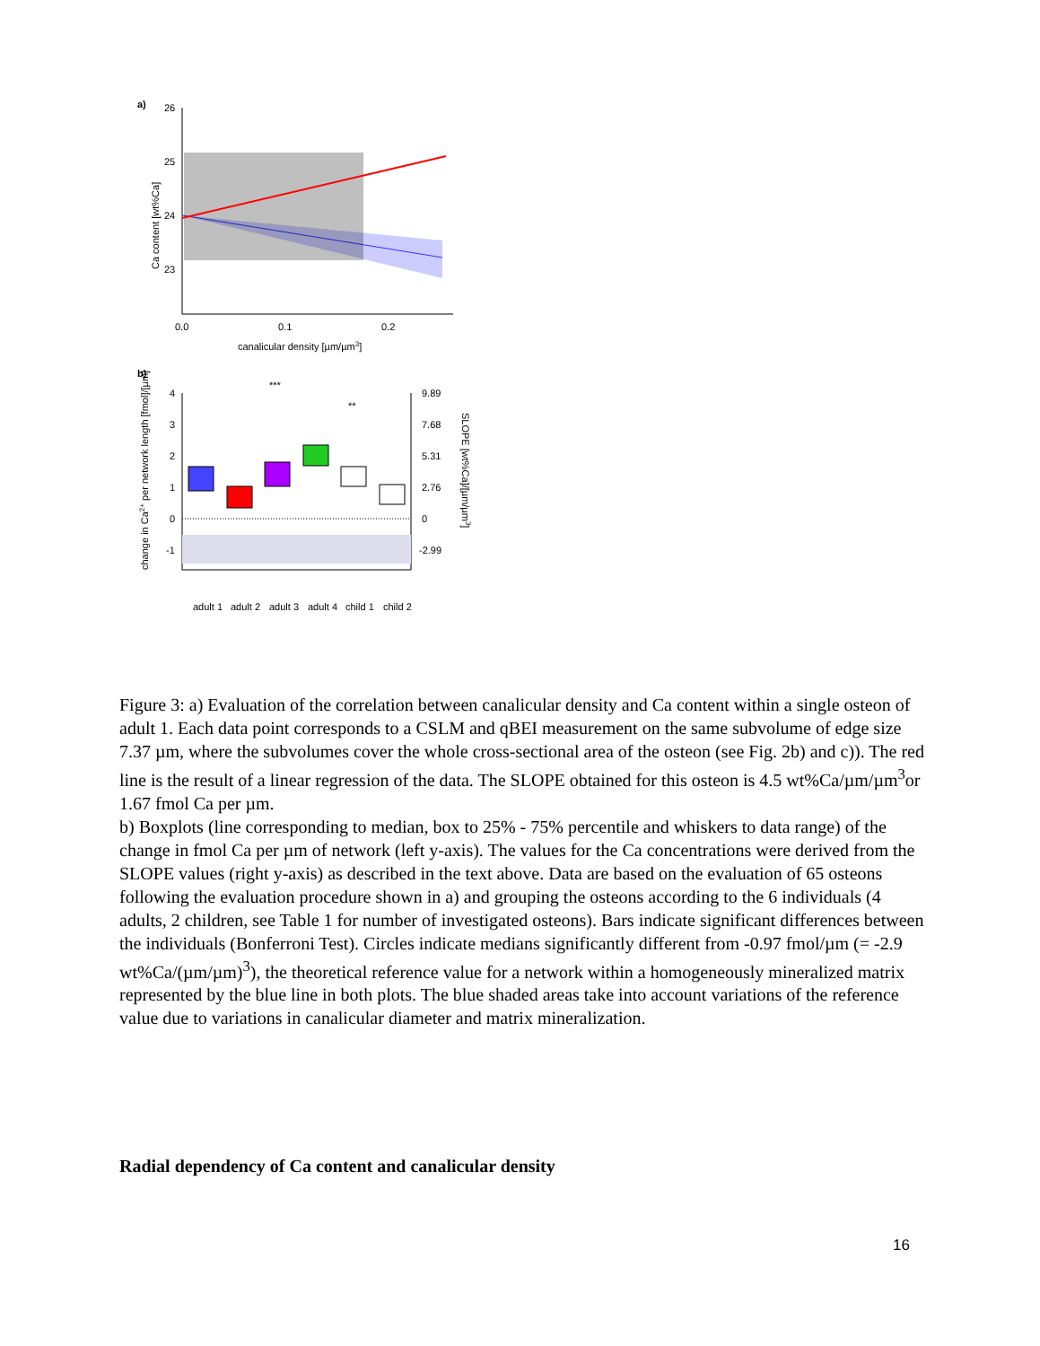a)
26
25
24
23
0.0
0.1
0.2
canalicular density [µm/µm3]
Ca content [wt%Ca]
b)
4
3
2
1
0
-1
9.89
7.68
5.31
2.76
0
-2.99
***
**
adult 1
adult 2
adult 3
adult 4
child 1
child 2
change in Ca2+ per network length [fmol]/[µm]
SLOPE [wt%Ca]/[µm/µm3]
Figure 3: a) Evaluation of the correlation between canalicular density and Ca content within a single osteon of adult 1. Each data point corresponds to a CSLM and qBEI measurement on the same subvolume of edge size 7.37 µm, where the subvolumes cover the whole cross-sectional area of the osteon (see Fig. 2b) and c)). The red line is the result of a linear regression of the data. The SLOPE obtained for this osteon is 4.5 wt%Ca/µm/µm<sup>3</sup>or 1.67 fmol Ca per µm.
b) Boxplots (line corresponding to median, box to 25% - 75% percentile and whiskers to data range) of the change in fmol Ca per µm of network (left y-axis). The values for the Ca concentrations were derived from the SLOPE values (right y-axis) as described in the text above. Data are based on the evaluation of 65 osteons following the evaluation procedure shown in a) and grouping the osteons according to the 6 individuals (4 adults, 2 children, see Table 1 for number of investigated osteons). Bars indicate significant differences between the individuals (Bonferroni Test). Circles indicate medians significantly different from -0.97 fmol/µm (= -2.9 wt%Ca/(µm/µm)<sup>3</sup>), the theoretical reference value for a network within a homogeneously mineralized matrix represented by the blue line in both plots. The blue shaded areas take into account variations of the reference value due to variations in canalicular diameter and matrix mineralization.
Radial dependency of Ca content and canalicular density
16